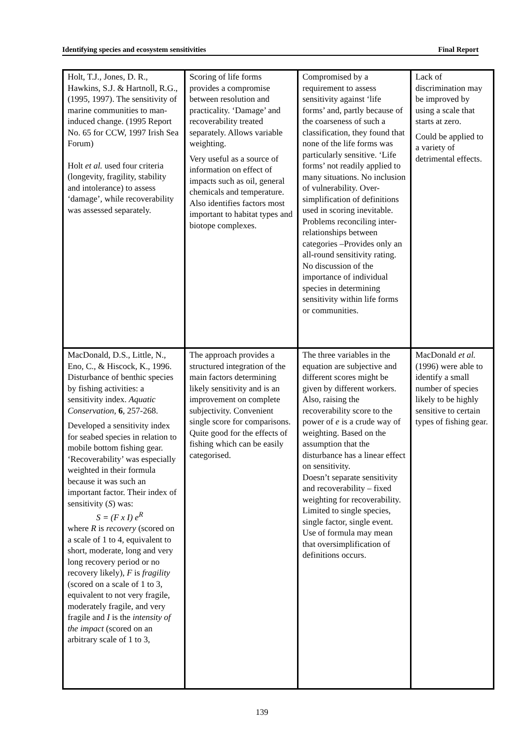Identifying species and ecosystem sensitivities Final Report
| Holt, T.J., Jones, D. R., Hawkins, S.J. & Hartnoll, R.G., (1995, 1997). The sensitivity of marine communities to man-induced change. (1995 Report No. 65 for CCW, 1997 Irish Sea Forum) Holt et al. used four criteria (longevity, fragility, stability and intolerance) to assess ‘damage’, while recoverability was assessed separately. | Scoring of life forms provides a compromise between resolution and practicality. ‘Damage’ and recoverability treated separately. Allows variable weighting. Very useful as a source of information on effect of impacts such as oil, general chemicals and temperature. Also identifies factors most important to habitat types and biotope complexes. | Compromised by a requirement to assess sensitivity against ‘life forms’ and, partly because of the coarseness of such a classification, they found that none of the life forms was particularly sensitive. ‘Life forms’ not readily applied to many situations. No inclusion of vulnerability. Over-simplification of definitions used in scoring inevitable. Problems reconciling inter-relationships between categories –Provides only an all-round sensitivity rating. No discussion of the importance of individual species in determining sensitivity within life forms or communities. | Lack of discrimination may be improved by using a scale that starts at zero. Could be applied to a variety of detrimental effects. |
| MacDonald, D.S., Little, N., Eno, C., & Hiscock, K., 1996. Disturbance of benthic species by fishing activities: a sensitivity index. Aquatic Conservation , 6 , 257-268. Developed a sensitivity index for seabed species in relation to mobile bottom fishing gear. ‘Recoverability’ was especially weighted in their formula because it was such an important factor. Their index of sensitivity ( S ) was: S = (F x I) e<sup>R</sup> where R is recovery (scored on a scale of 1 to 4, equivalent to short, moderate, long and very long recovery period or no recovery likely), F is fragility (scored on a scale of 1 to 3, equivalent to not very fragile, moderately fragile, and very fragile and I is the intensity of the impact (scored on an arbitrary scale of 1 to 3, | The approach provides a structured integration of the main factors determining likely sensitivity and is an improvement on complete subjectivity. Convenient single score for comparisons. Quite good for the effects of fishing which can be easily categorised. | The three variables in the equation are subjective and different scores might be given by different workers. Also, raising the recoverability score to the power of e is a crude way of weighting. Based on the assumption that the disturbance has a linear effect on sensitivity. Doesn’t separate sensitivity and recoverability – fixed weighting for recoverability. Limited to single species, single factor, single event. Use of formula may mean that oversimplification of definitions occurs. | MacDonald et al. (1996) were able to identify a small number of species likely to be highly sensitive to certain types of fishing gear. |
139